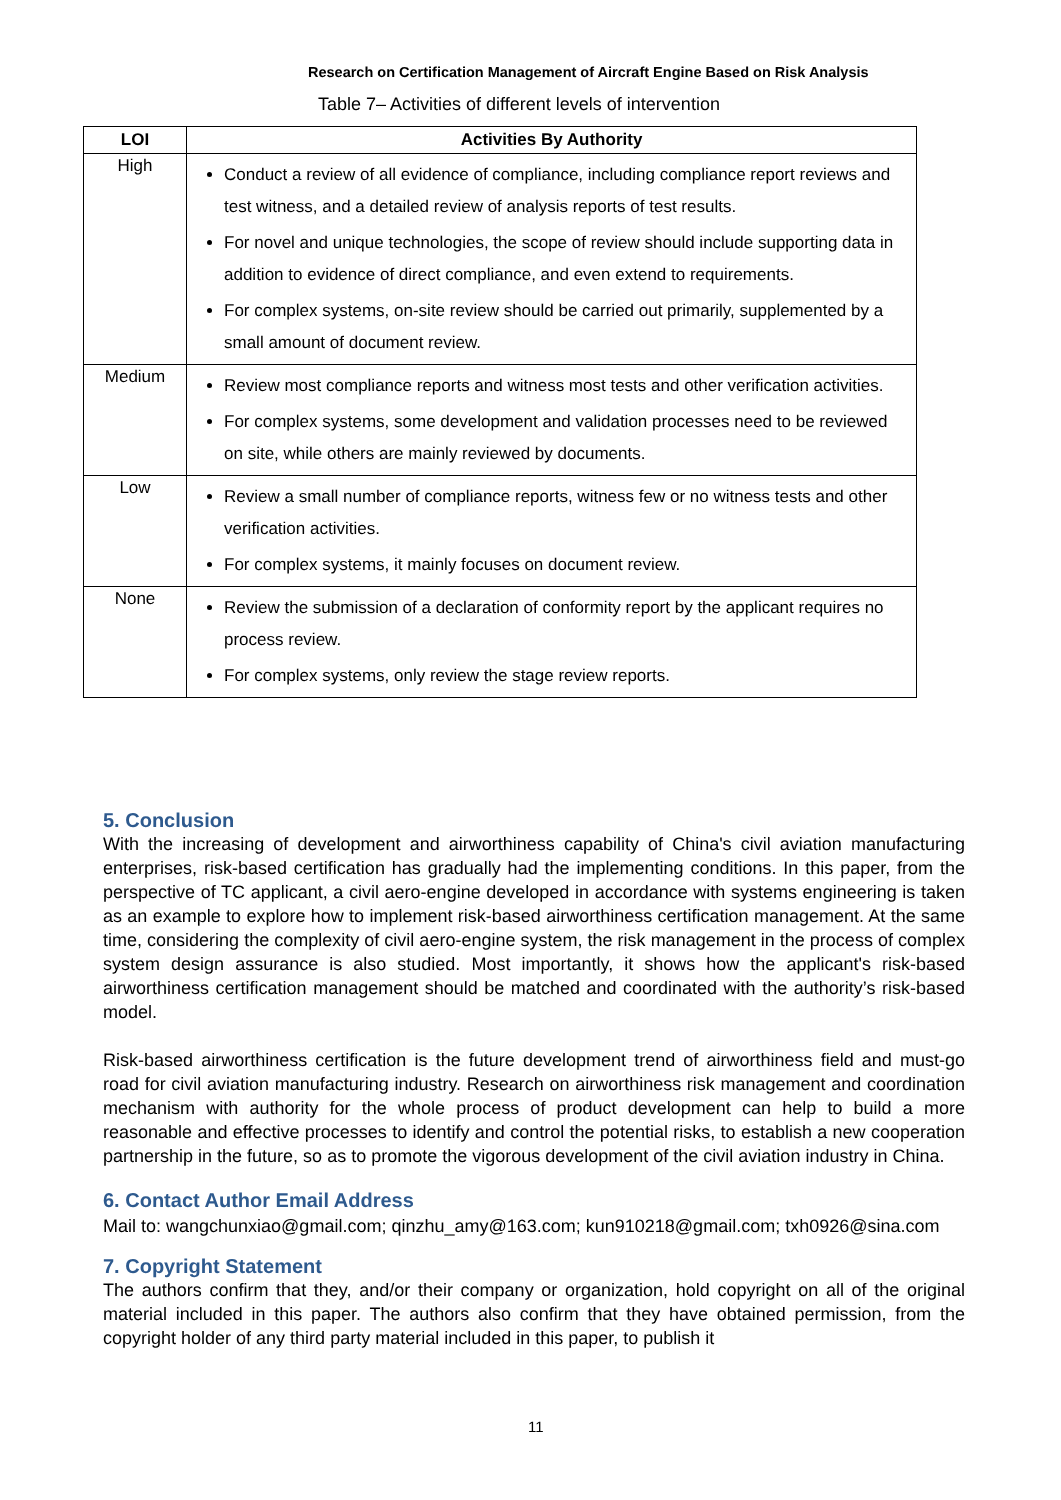Research on Certification Management of Aircraft Engine Based on Risk Analysis
Table 7– Activities of different levels of intervention
| LOI | Activities By Authority |
| --- | --- |
| High | Conduct a review of all evidence of compliance, including compliance report reviews and test witness, and a detailed review of analysis reports of test results. For novel and unique technologies, the scope of review should include supporting data in addition to evidence of direct compliance, and even extend to requirements. For complex systems, on-site review should be carried out primarily, supplemented by a small amount of document review. |
| Medium | Review most compliance reports and witness most tests and other verification activities. For complex systems, some development and validation processes need to be reviewed on site, while others are mainly reviewed by documents. |
| Low | Review a small number of compliance reports, witness few or no witness tests and other verification activities. For complex systems, it mainly focuses on document review. |
| None | Review the submission of a declaration of conformity report by the applicant requires no process review. For complex systems, only review the stage review reports. |
5. Conclusion
With the increasing of development and airworthiness capability of China's civil aviation manufacturing enterprises, risk-based certification has gradually had the implementing conditions. In this paper, from the perspective of TC applicant, a civil aero-engine developed in accordance with systems engineering is taken as an example to explore how to implement risk-based airworthiness certification management. At the same time, considering the complexity of civil aero-engine system, the risk management in the process of complex system design assurance is also studied. Most importantly, it shows how the applicant's risk-based airworthiness certification management should be matched and coordinated with the authority’s risk-based model.
Risk-based airworthiness certification is the future development trend of airworthiness field and must-go road for civil aviation manufacturing industry. Research on airworthiness risk management and coordination mechanism with authority for the whole process of product development can help to build a more reasonable and effective processes to identify and control the potential risks, to establish a new cooperation partnership in the future, so as to promote the vigorous development of the civil aviation industry in China.
6. Contact Author Email Address
Mail to: wangchunxiao@gmail.com; qinzhu_amy@163.com; kun910218@gmail.com; txh0926@sina.com
7. Copyright Statement
The authors confirm that they, and/or their company or organization, hold copyright on all of the original material included in this paper. The authors also confirm that they have obtained permission, from the copyright holder of any third party material included in this paper, to publish it
11